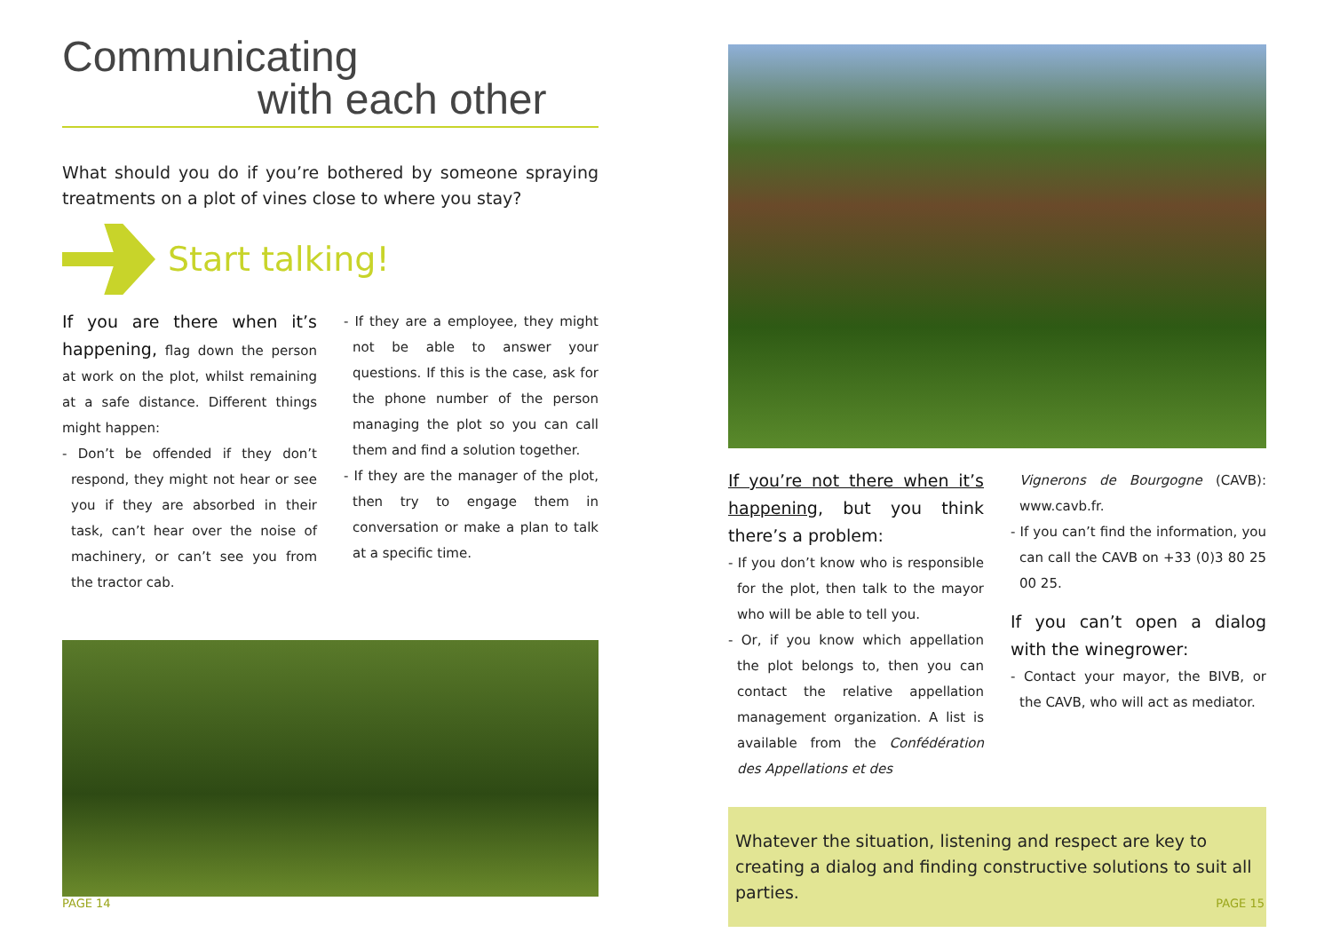Communicating
with each other
What should you do if you’re bothered by someone spraying treatments on a plot of vines close to where you stay?
Start talking!
If you are there when it’s happening, flag down the person at work on the plot, whilst remaining at a safe distance. Different things might happen:
- Don’t be offended if they don’t respond, they might not hear or see you if they are absorbed in their task, can’t hear over the noise of machinery, or can’t see you from the tractor cab.
- If they are a employee, they might not be able to answer your questions. If this is the case, ask for the phone number of the person managing the plot so you can call them and find a solution together.
- If they are the manager of the plot, then try to engage them in conversation or make a plan to talk at a specific time.
If you’re not there when it’s happening, but you think there’s a problem:
- If you don’t know who is responsible for the plot, then talk to the mayor who will be able to tell you.
- Or, if you know which appellation the plot belongs to, then you can contact the relative appellation management organization. A list is available from the Confédération des Appellations et des
Vignerons de Bourgogne (CAVB): www.cavb.fr.
- If you can’t find the information, you can call the CAVB on +33 (0)3 80 25 00 25.
If you can’t open a dialog with the winegrower:
- Contact your mayor, the BIVB, or the CAVB, who will act as mediator.
Whatever the situation, listening and respect are key to creating a dialog and finding constructive solutions to suit all parties.
PAGE 14 PAGE 15